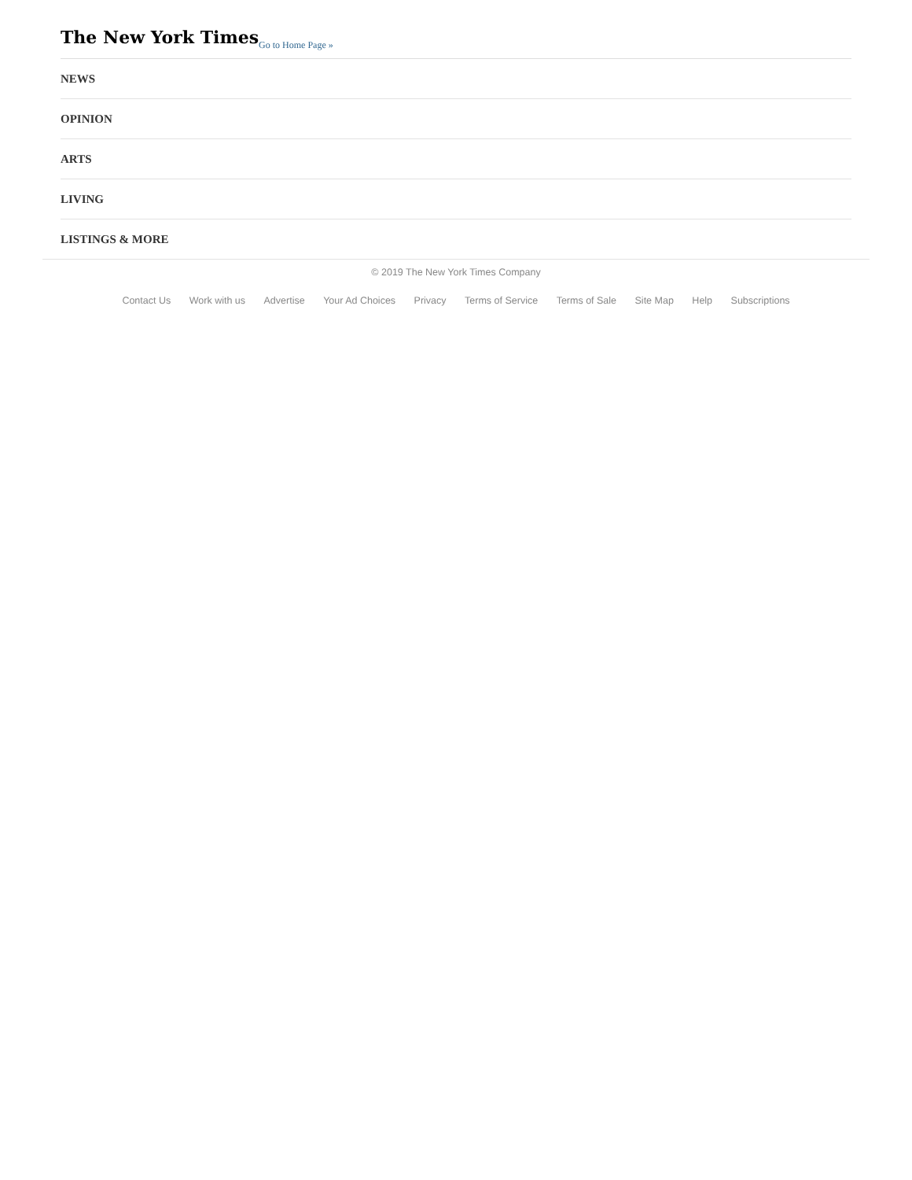The New York Times Go to Home Page »
NEWS
OPINION
ARTS
LIVING
LISTINGS & MORE
© 2019 The New York Times Company
Contact Us Work with us Advertise Your Ad Choices Privacy Terms of Service Terms of Sale Site Map Help Subscriptions